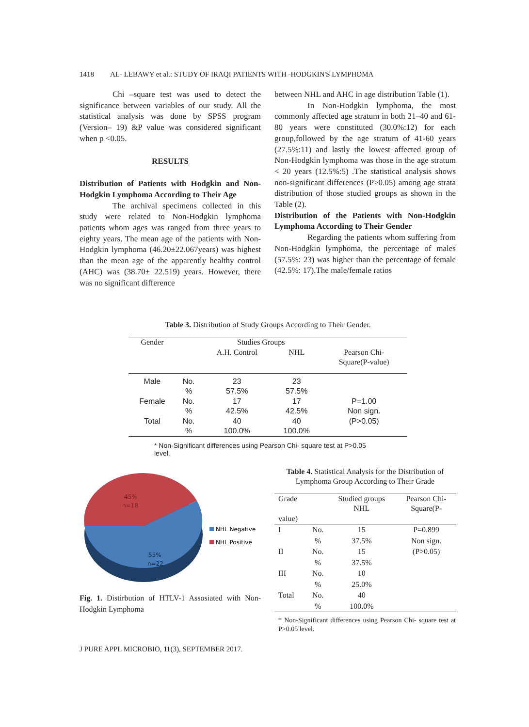1418 AL- LEBAWY et al.: STUDY OF IRAQI PATIENTS WITH -HODGKIN'S LYMPHOMA
Chi –square test was used to detect the significance between variables of our study. All the statistical analysis was done by SPSS program (Version– 19) &P value was considered significant when p <0.05.
RESULTS
Distribution of Patients with Hodgkin and Non-Hodgkin Lymphoma According to Their Age
The archival specimens collected in this study were related to Non-Hodgkin lymphoma patients whom ages was ranged from three years to eighty years. The mean age of the patients with Non-Hodgkin lymphoma (46.20±22.067years) was highest than the mean age of the apparently healthy control (AHC) was (38.70± 22.519) years. However, there was no significant difference
between NHL and AHC in age distribution Table (1).
In Non-Hodgkin lymphoma, the most commonly affected age stratum in both 21–40 and 61-80 years were constituted (30.0%:12) for each group,followed by the age stratum of 41-60 years (27.5%:11) and lastly the lowest affected group of Non-Hodgkin lymphoma was those in the age stratum < 20 years (12.5%:5) .The statistical analysis shows non-significant differences (P>0.05) among age strata distribution of those studied groups as shown in the Table (2).
Distribution of the Patients with Non-Hodgkin Lymphoma According to Their Gender
Regarding the patients whom suffering from Non-Hodgkin lymphoma, the percentage of males (57.5%: 23) was higher than the percentage of female (42.5%: 17).The male/female ratios
Table 3. Distribution of Study Groups According to Their Gender.
| Gender | | Studies Groups | | |
| --- | --- | --- | --- | --- |
| | | A.H. Control | NHL | Pearson Chi- Square(P-value) |
| Male | No. | 23 | 23 | |
| | % | 57.5% | 57.5% | |
| Female | No. | 17 | 17 | P=1.00 |
| | % | 42.5% | 42.5% | Non sign. |
| Total | No. | 40 | 40 | (P>0.05) |
| | % | 100.0% | 100.0% | |
* Non-Significant differences using Pearson Chi- square test at P>0.05
level.
45%
n=18
55%
n=22
NHL Negative
NHL Positive
Fig. 1. Distirbution of HTLV-1 Assosiated with Non-Hodgkin Lymphoma
Table 4. Statistical Analysis for the Distribution of Lymphoma Group According to Their Grade
| Grade value) | | Studied groups NHL | Pearson Chi- Square(P- |
| --- | --- | --- | --- |
| I | No. | 15 | P=0.899 |
| | % | 37.5% | Non sign. |
| II | No. | 15 | (P>0.05) |
| | % | 37.5% | |
| III | No. | 10 | |
| | % | 25.0% | |
| Total | No. | 40 | |
| | % | 100.0% | |
* Non-Significant differences using Pearson Chi- square test at P>0.05 level.
J PURE APPL MICROBIO, 11(3), SEPTEMBER 2017.